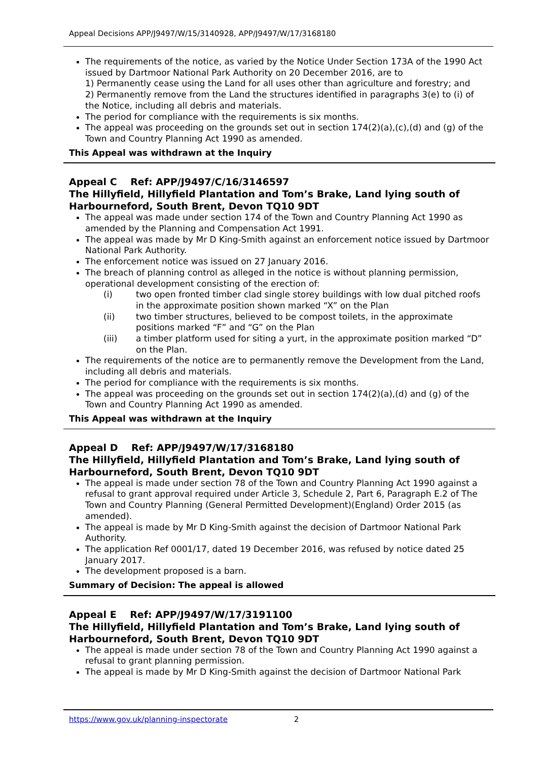Appeal Decisions APP/J9497/W/15/3140928, APP/J9497/W/17/3168180
The requirements of the notice, as varied by the Notice Under Section 173A of the 1990 Act issued by Dartmoor National Park Authority on 20 December 2016, are to
1) Permanently cease using the Land for all uses other than agriculture and forestry; and
2) Permanently remove from the Land the structures identified in paragraphs 3(e) to (i) of the Notice, including all debris and materials.
The period for compliance with the requirements is six months.
The appeal was proceeding on the grounds set out in section 174(2)(a),(c),(d) and (g) of the Town and Country Planning Act 1990 as amended.
This Appeal was withdrawn at the Inquiry
Appeal C Ref: APP/J9497/C/16/3146597
The Hillyfield, Hillyfield Plantation and Tom’s Brake, Land lying south of Harbourneford, South Brent, Devon TQ10 9DT
The appeal was made under section 174 of the Town and Country Planning Act 1990 as amended by the Planning and Compensation Act 1991.
The appeal was made by Mr D King-Smith against an enforcement notice issued by Dartmoor National Park Authority.
The enforcement notice was issued on 27 January 2016.
The breach of planning control as alleged in the notice is without planning permission, operational development consisting of the erection of:
(i) two open fronted timber clad single storey buildings with low dual pitched roofs in the approximate position shown marked “X” on the Plan
(ii) two timber structures, believed to be compost toilets, in the approximate positions marked “F” and “G” on the Plan
(iii) a timber platform used for siting a yurt, in the approximate position marked “D” on the Plan.
The requirements of the notice are to permanently remove the Development from the Land, including all debris and materials.
The period for compliance with the requirements is six months.
The appeal was proceeding on the grounds set out in section 174(2)(a),(d) and (g) of the Town and Country Planning Act 1990 as amended.
This Appeal was withdrawn at the Inquiry
Appeal D Ref: APP/J9497/W/17/3168180
The Hillyfield, Hillyfield Plantation and Tom’s Brake, Land lying south of Harbourneford, South Brent, Devon TQ10 9DT
The appeal is made under section 78 of the Town and Country Planning Act 1990 against a refusal to grant approval required under Article 3, Schedule 2, Part 6, Paragraph E.2 of The Town and Country Planning (General Permitted Development)(England) Order 2015 (as amended).
The appeal is made by Mr D King-Smith against the decision of Dartmoor National Park Authority.
The application Ref 0001/17, dated 19 December 2016, was refused by notice dated 25 January 2017.
The development proposed is a barn.
Summary of Decision: The appeal is allowed
Appeal E Ref: APP/J9497/W/17/3191100
The Hillyfield, Hillyfield Plantation and Tom’s Brake, Land lying south of Harbourneford, South Brent, Devon TQ10 9DT
The appeal is made under section 78 of the Town and Country Planning Act 1990 against a refusal to grant planning permission.
The appeal is made by Mr D King-Smith against the decision of Dartmoor National Park
https://www.gov.uk/planning-inspectorate 2